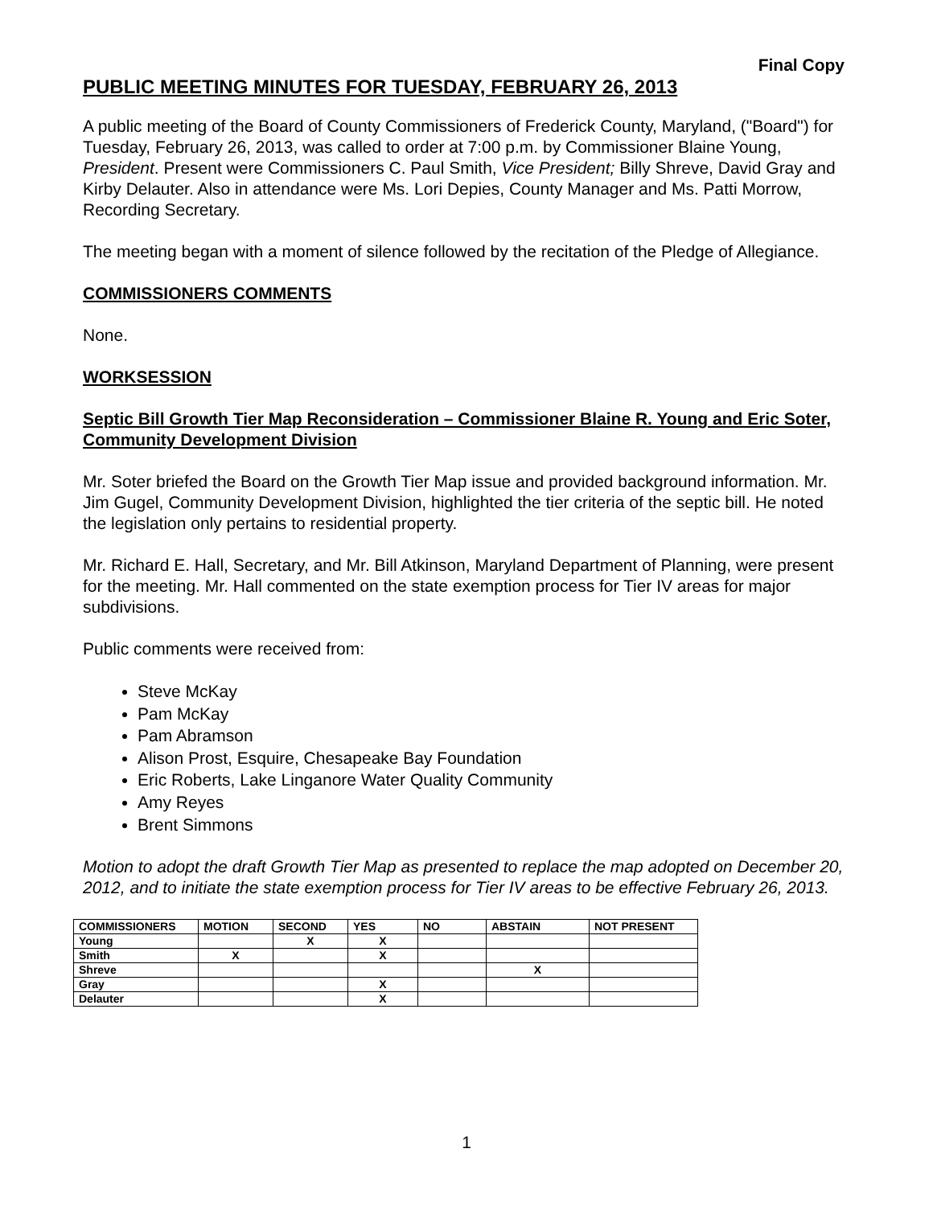Final Copy
PUBLIC MEETING MINUTES FOR TUESDAY, FEBRUARY 26, 2013
A public meeting of the Board of County Commissioners of Frederick County, Maryland, ("Board") for Tuesday, February 26, 2013, was called to order at 7:00 p.m. by Commissioner Blaine Young, President. Present were Commissioners C. Paul Smith, Vice President; Billy Shreve, David Gray and Kirby Delauter. Also in attendance were Ms. Lori Depies, County Manager and Ms. Patti Morrow, Recording Secretary.
The meeting began with a moment of silence followed by the recitation of the Pledge of Allegiance.
COMMISSIONERS COMMENTS
None.
WORKSESSION
Septic Bill Growth Tier Map Reconsideration – Commissioner Blaine R. Young and Eric Soter, Community Development Division
Mr. Soter briefed the Board on the Growth Tier Map issue and provided background information. Mr. Jim Gugel, Community Development Division, highlighted the tier criteria of the septic bill. He noted the legislation only pertains to residential property.
Mr. Richard E. Hall, Secretary, and Mr. Bill Atkinson, Maryland Department of Planning, were present for the meeting. Mr. Hall commented on the state exemption process for Tier IV areas for major subdivisions.
Public comments were received from:
Steve McKay
Pam McKay
Pam Abramson
Alison Prost, Esquire, Chesapeake Bay Foundation
Eric Roberts, Lake Linganore Water Quality Community
Amy Reyes
Brent Simmons
Motion to adopt the draft Growth Tier Map as presented to replace the map adopted on December 20, 2012, and to initiate the state exemption process for Tier IV areas to be effective February 26, 2013.
| COMMISSIONERS | MOTION | SECOND | YES | NO | ABSTAIN | NOT PRESENT |
| --- | --- | --- | --- | --- | --- | --- |
| Young | | X | X | | | |
| Smith | X | | X | | | |
| Shreve | | | | | X | |
| Gray | | | X | | | |
| Delauter | | | X | | | |
1